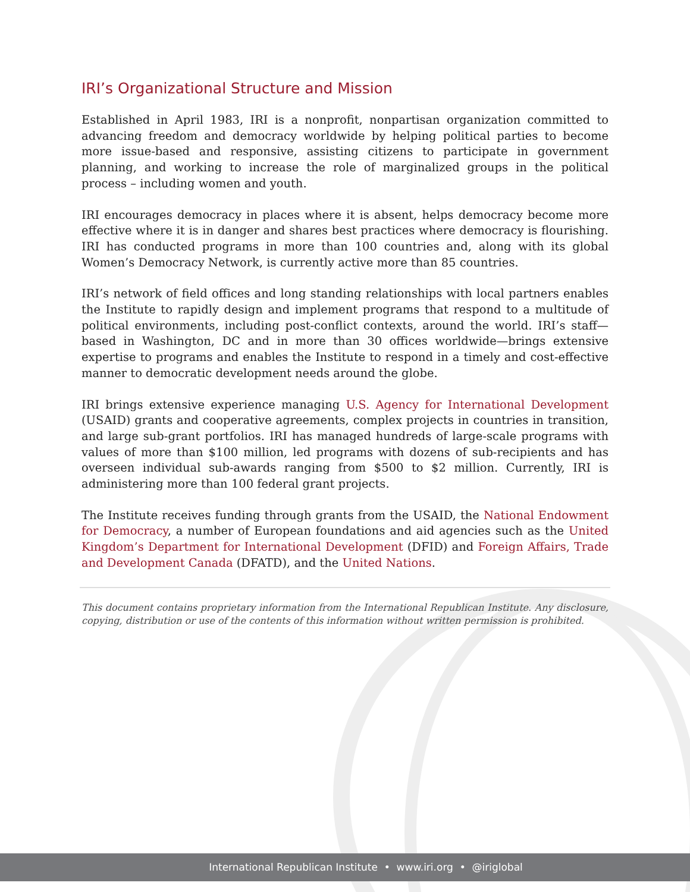IRI’s Organizational Structure and Mission
Established in April 1983, IRI is a nonprofit, nonpartisan organization committed to advancing freedom and democracy worldwide by helping political parties to become more issue-based and responsive, assisting citizens to participate in government planning, and working to increase the role of marginalized groups in the political process – including women and youth.
IRI encourages democracy in places where it is absent, helps democracy become more effective where it is in danger and shares best practices where democracy is flourishing. IRI has conducted programs in more than 100 countries and, along with its global Women’s Democracy Network, is currently active more than 85 countries.
IRI’s network of field offices and long standing relationships with local partners enables the Institute to rapidly design and implement programs that respond to a multitude of political environments, including post-conflict contexts, around the world. IRI’s staff—based in Washington, DC and in more than 30 offices worldwide—brings extensive expertise to programs and enables the Institute to respond in a timely and cost-effective manner to democratic development needs around the globe.
IRI brings extensive experience managing U.S. Agency for International Development (USAID) grants and cooperative agreements, complex projects in countries in transition, and large sub-grant portfolios. IRI has managed hundreds of large-scale programs with values of more than $100 million, led programs with dozens of sub-recipients and has overseen individual sub-awards ranging from $500 to $2 million. Currently, IRI is administering more than 100 federal grant projects.
The Institute receives funding through grants from the USAID, the National Endowment for Democracy, a number of European foundations and aid agencies such as the United Kingdom’s Department for International Development (DFID) and Foreign Affairs, Trade and Development Canada (DFATD), and the United Nations.
This document contains proprietary information from the International Republican Institute. Any disclosure, copying, distribution or use of the contents of this information without written permission is prohibited.
International Republican Institute • www.iri.org • @iriglobal